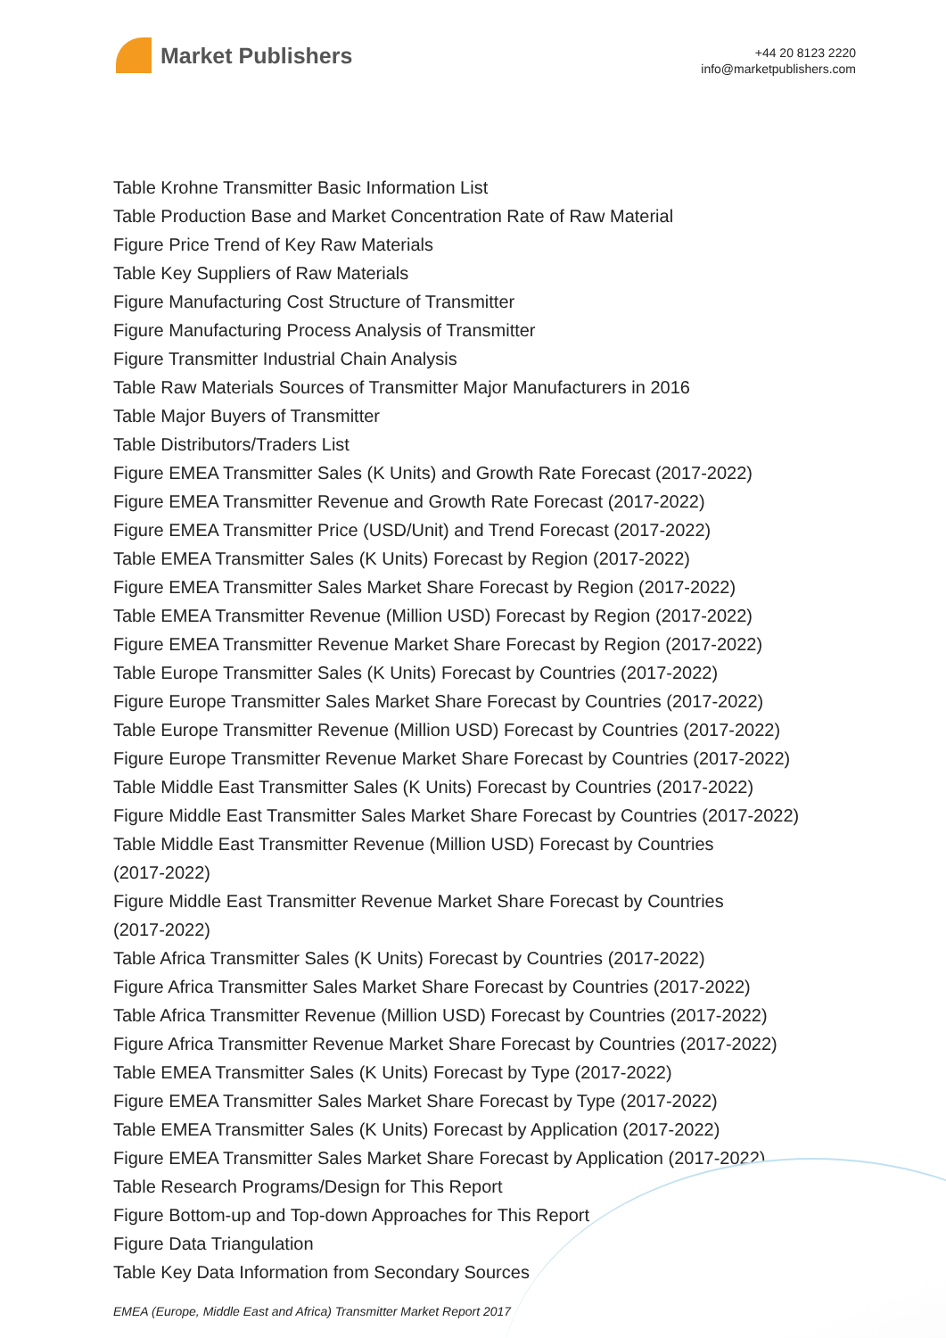Market Publishers
+44 20 8123 2220
info@marketpublishers.com
Table Krohne Transmitter Basic Information List
Table Production Base and Market Concentration Rate of Raw Material
Figure Price Trend of Key Raw Materials
Table Key Suppliers of Raw Materials
Figure Manufacturing Cost Structure of Transmitter
Figure Manufacturing Process Analysis of Transmitter
Figure Transmitter Industrial Chain Analysis
Table Raw Materials Sources of Transmitter Major Manufacturers in 2016
Table Major Buyers of Transmitter
Table Distributors/Traders List
Figure EMEA Transmitter Sales (K Units) and Growth Rate Forecast (2017-2022)
Figure EMEA Transmitter Revenue and Growth Rate Forecast (2017-2022)
Figure EMEA Transmitter Price (USD/Unit) and Trend Forecast (2017-2022)
Table EMEA Transmitter Sales (K Units) Forecast by Region (2017-2022)
Figure EMEA Transmitter Sales Market Share Forecast by Region (2017-2022)
Table EMEA Transmitter Revenue (Million USD) Forecast by Region (2017-2022)
Figure EMEA Transmitter Revenue Market Share Forecast by Region (2017-2022)
Table Europe Transmitter Sales (K Units) Forecast by Countries (2017-2022)
Figure Europe Transmitter Sales Market Share Forecast by Countries (2017-2022)
Table Europe Transmitter Revenue (Million USD) Forecast by Countries (2017-2022)
Figure Europe Transmitter Revenue Market Share Forecast by Countries (2017-2022)
Table Middle East Transmitter Sales (K Units) Forecast by Countries (2017-2022)
Figure Middle East Transmitter Sales Market Share Forecast by Countries (2017-2022)
Table Middle East Transmitter Revenue (Million USD) Forecast by Countries
(2017-2022)
Figure Middle East Transmitter Revenue Market Share Forecast by Countries
(2017-2022)
Table Africa Transmitter Sales (K Units) Forecast by Countries (2017-2022)
Figure Africa Transmitter Sales Market Share Forecast by Countries (2017-2022)
Table Africa Transmitter Revenue (Million USD) Forecast by Countries (2017-2022)
Figure Africa Transmitter Revenue Market Share Forecast by Countries (2017-2022)
Table EMEA Transmitter Sales (K Units) Forecast by Type (2017-2022)
Figure EMEA Transmitter Sales Market Share Forecast by Type (2017-2022)
Table EMEA Transmitter Sales (K Units) Forecast by Application (2017-2022)
Figure EMEA Transmitter Sales Market Share Forecast by Application (2017-2022)
Table Research Programs/Design for This Report
Figure Bottom-up and Top-down Approaches for This Report
Figure Data Triangulation
Table Key Data Information from Secondary Sources
EMEA (Europe, Middle East and Africa) Transmitter Market Report 2017